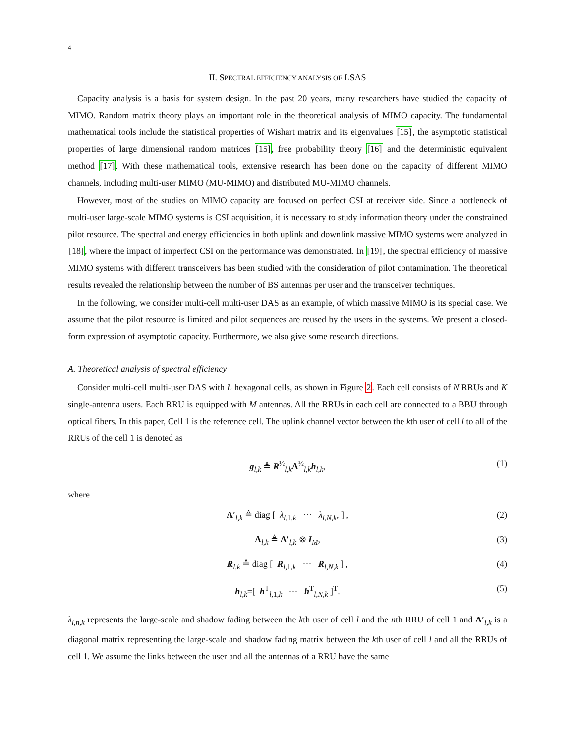4
II. SPECTRAL EFFICIENCY ANALYSIS OF LSAS
Capacity analysis is a basis for system design. In the past 20 years, many researchers have studied the capacity of MIMO. Random matrix theory plays an important role in the theoretical analysis of MIMO capacity. The fundamental mathematical tools include the statistical properties of Wishart matrix and its eigenvalues [15], the asymptotic statistical properties of large dimensional random matrices [15], free probability theory [16] and the deterministic equivalent method [17]. With these mathematical tools, extensive research has been done on the capacity of different MIMO channels, including multi-user MIMO (MU-MIMO) and distributed MU-MIMO channels.
However, most of the studies on MIMO capacity are focused on perfect CSI at receiver side. Since a bottleneck of multi-user large-scale MIMO systems is CSI acquisition, it is necessary to study information theory under the constrained pilot resource. The spectral and energy efficiencies in both uplink and downlink massive MIMO systems were analyzed in [18], where the impact of imperfect CSI on the performance was demonstrated. In [19], the spectral efficiency of massive MIMO systems with different transceivers has been studied with the consideration of pilot contamination. The theoretical results revealed the relationship between the number of BS antennas per user and the transceiver techniques.
In the following, we consider multi-cell multi-user DAS as an example, of which massive MIMO is its special case. We assume that the pilot resource is limited and pilot sequences are reused by the users in the systems. We present a closed-form expression of asymptotic capacity. Furthermore, we also give some research directions.
A. Theoretical analysis of spectral efficiency
Consider multi-cell multi-user DAS with L hexagonal cells, as shown in Figure 2. Each cell consists of N RRUs and K single-antenna users. Each RRU is equipped with M antennas. All the RRUs in each cell are connected to a BBU through optical fibers. In this paper, Cell 1 is the reference cell. The uplink channel vector between the kth user of cell l to all of the RRUs of the cell 1 is denoted as
g<sub>l,k</sub> ≜ R<sup>½</sup><sub>l,k</sub>Λ<sup>½</sup><sub>l,k</sub>h<sub>l,k</sub>, (1)
where
Λ′<sub>l,k</sub> ≜ diag [ λ<sub>l, 1,k</sub> ··· λ<sub>l,N,k</sub>, ] , (2)
Λ<sub>l,k</sub> ≜ Λ′<sub>l,k</sub> ⊗ I<sub>M</sub>, (3)
R<sub>l,k</sub> ≜ diag [ R<sub>l, 1,k</sub> ··· R<sub>l,N,k</sub> ] , (4)
h<sub>l,k</sub>=[ h<sup>T</sup><sub>l, 1,k</sub> ··· h<sup>T</sup><sub>l,N,k</sub> ]<sup>T</sup>. (5)
λ<sub>l,n,k</sub> represents the large-scale and shadow fading between the kth user of cell l and the nth RRU of cell 1 and Λ′<sub>l,k</sub> is a diagonal matrix representing the large-scale and shadow fading matrix between the kth user of cell l and all the RRUs of cell 1. We assume the links between the user and all the antennas of a RRU have the same